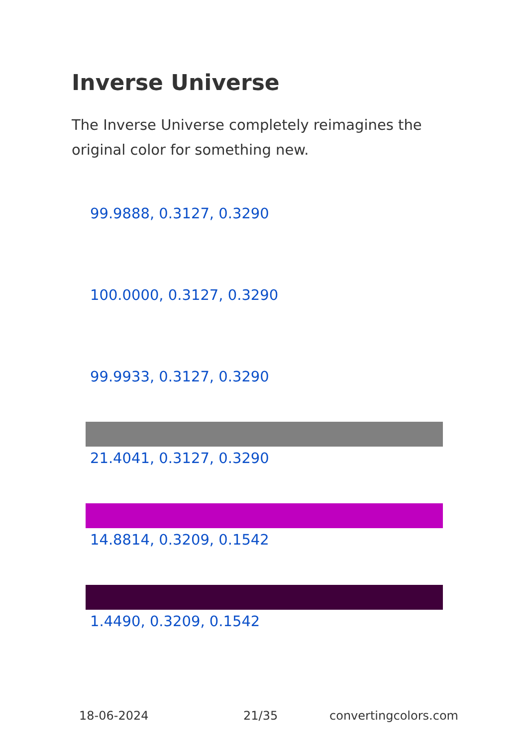Inverse Universe
The Inverse Universe completely reimagines the original color for something new.
99.9888, 0.3127, 0.3290
100.0000, 0.3127, 0.3290
99.9933, 0.3127, 0.3290
21.4041, 0.3127, 0.3290
14.8814, 0.3209, 0.1542
1.4490, 0.3209, 0.1542
18-06-2024 21/35 convertingcolors.com